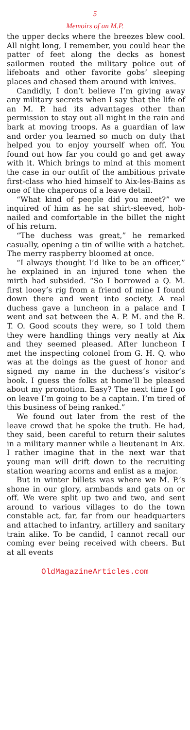5
Memoirs of an M.P.
the upper decks where the breezes blew cool. All night long, I remember, you could hear the patter of feet along the decks as honest sailormen routed the military police out of lifeboats and other favorite gobs’ sleeping places and chased them around with knives.
Candidly, I don’t believe I’m giving away any military secrets when I say that the life of an M. P. had its advantages other than permission to stay out all night in the rain and bark at moving troops. As a guardian of law and order you learned so much on duty that helped you to enjoy yourself when off. You found out how far you could go and get away with it. Which brings to mind at this moment the case in our outfit of the ambitious private first-class who hied himself to Aix-les-Bains as one of the chaperons of a leave detail.
“What kind of people did you meet?” we inquired of him as he sat shirt-sleeved, hob-nailed and comfortable in the billet the night of his return.
“The duchess was great,” he remarked casually, opening a tin of willie with a hatchet. The merry raspberry bloomed at once.
“I always thought I’d like to be an officer,” he explained in an injured tone when the mirth had subsided. “So I borrowed a Q. M. first looey’s rig from a friend of mine I found down there and went into society. A real duchess gave a luncheon in a palace and I went and sat between the A. P. M. and the R. T. O. Good scouts they were, so I told them they were handling things very neatly at Aix and they seemed pleased. After luncheon I met the inspecting colonel from G. H. Q. who was at the doings as the guest of honor and signed my name in the duchess’s visitor’s book. I guess the folks at home’ll be pleased about my promotion. Easy? The next time I go on leave I’m going to be a captain. I’m tired of this business of being ranked.”
We found out later from the rest of the leave crowd that he spoke the truth. He had, they said, been careful to return their salutes in a military manner while a lieutenant in Aix. I rather imagine that in the next war that young man will drift down to the recruiting station wearing acorns and enlist as a major.
But in winter billets was where we M. P.’s shone in our glory, armbands and gats on or off. We were split up two and two, and sent around to various villages to do the town constable act, far, far from our headquarters and attached to infantry, artillery and sanitary train alike. To be candid, I cannot recall our coming ever being received with cheers. But at all events
OldMagazineArticles.com